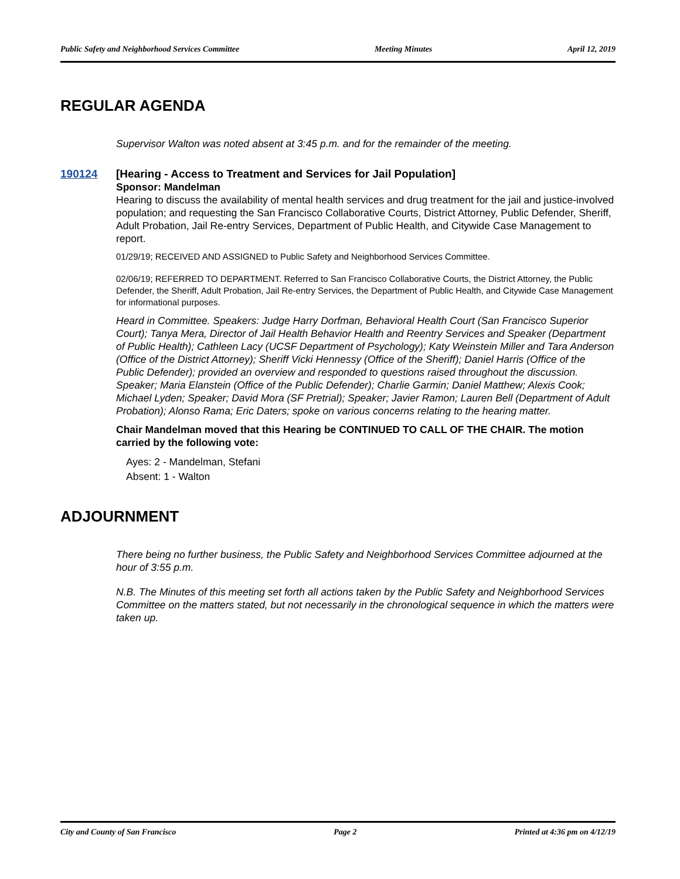Public Safety and Neighborhood Services Committee Meeting Minutes April 12, 2019
REGULAR AGENDA
Supervisor Walton was noted absent at 3:45 p.m. and for the remainder of the meeting.
190124
[Hearing - Access to Treatment and Services for Jail Population]
Sponsor: Mandelman
Hearing to discuss the availability of mental health services and drug treatment for the jail and justice-involved population; and requesting the San Francisco Collaborative Courts, District Attorney, Public Defender, Sheriff, Adult Probation, Jail Re-entry Services, Department of Public Health, and Citywide Case Management to report.
01/29/19; RECEIVED AND ASSIGNED to Public Safety and Neighborhood Services Committee.
02/06/19; REFERRED TO DEPARTMENT. Referred to San Francisco Collaborative Courts, the District Attorney, the Public Defender, the Sheriff, Adult Probation, Jail Re-entry Services, the Department of Public Health, and Citywide Case Management for informational purposes.
Heard in Committee. Speakers: Judge Harry Dorfman, Behavioral Health Court (San Francisco Superior Court); Tanya Mera, Director of Jail Health Behavior Health and Reentry Services and Speaker (Department of Public Health); Cathleen Lacy (UCSF Department of Psychology); Katy Weinstein Miller and Tara Anderson (Office of the District Attorney); Sheriff Vicki Hennessy (Office of the Sheriff); Daniel Harris (Office of the Public Defender); provided an overview and responded to questions raised throughout the discussion. Speaker; Maria Elanstein (Office of the Public Defender); Charlie Garmin; Daniel Matthew; Alexis Cook; Michael Lyden; Speaker; David Mora (SF Pretrial); Speaker; Javier Ramon; Lauren Bell (Department of Adult Probation); Alonso Rama; Eric Daters; spoke on various concerns relating to the hearing matter.
Chair Mandelman moved that this Hearing be CONTINUED TO CALL OF THE CHAIR. The motion carried by the following vote:
Ayes: 2 - Mandelman, Stefani
Absent: 1 - Walton
ADJOURNMENT
There being no further business, the Public Safety and Neighborhood Services Committee adjourned at the hour of 3:55 p.m.
N.B. The Minutes of this meeting set forth all actions taken by the Public Safety and Neighborhood Services Committee on the matters stated, but not necessarily in the chronological sequence in which the matters were taken up.
City and County of San Francisco Page 2 Printed at 4:36 pm on 4/12/19